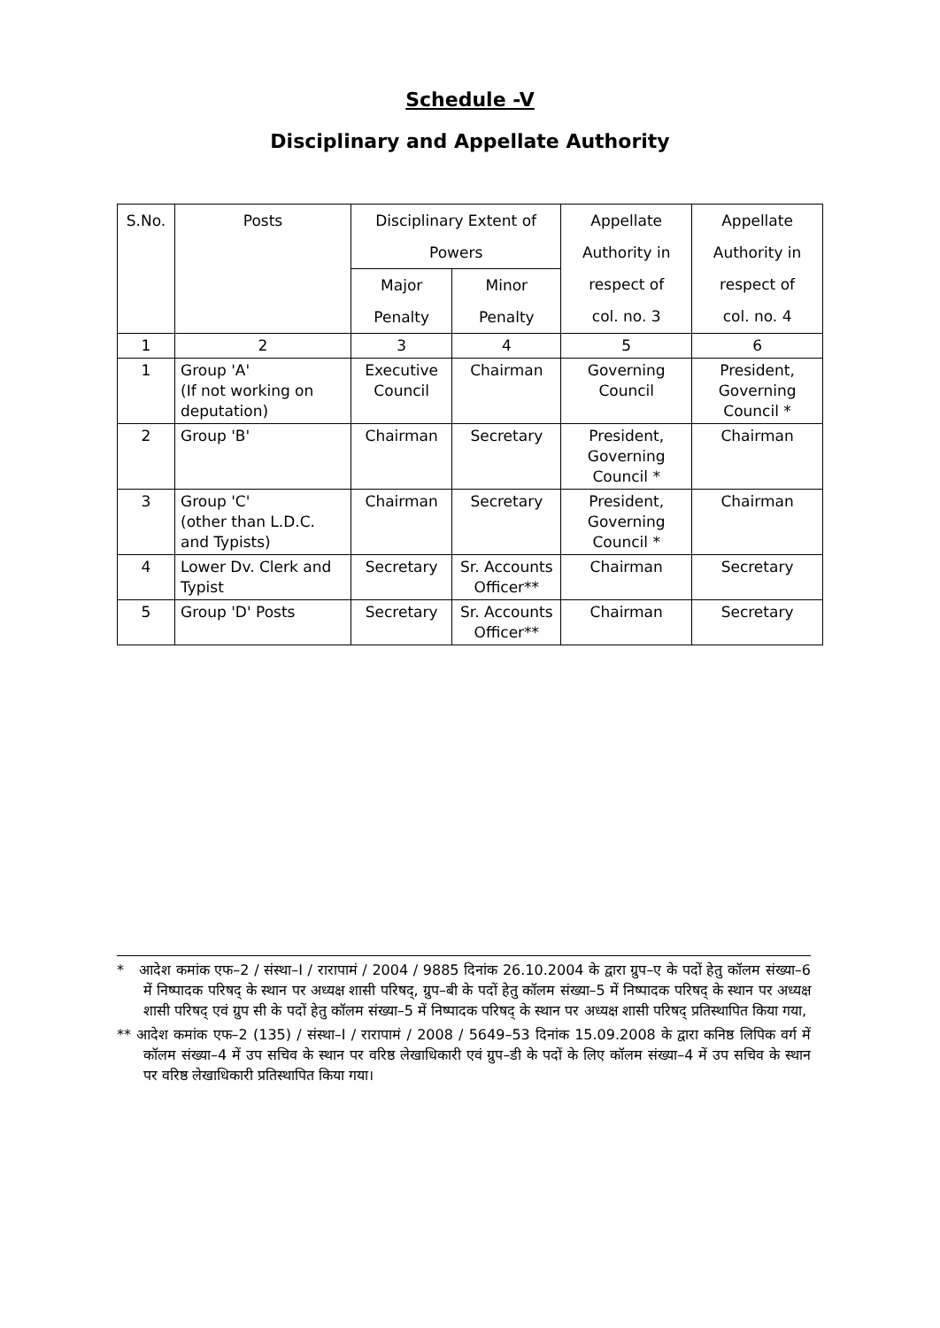Schedule -V
Disciplinary and Appellate Authority
| S.No. | Posts | Disciplinary Extent of Powers | | Appellate Authority in respect of col. no. 3 | Appellate Authority in respect of col. no. 4 |
| --- | --- | --- | --- | --- | --- |
| | | Major Penalty | Minor Penalty | | |
| 1 | 2 | 3 | 4 | 5 | 6 |
| 1 | Group 'A' (If not working on deputation) | Executive Council | Chairman | Governing Council | President, Governing Council * |
| 2 | Group 'B' | Chairman | Secretary | President, Governing Council * | Chairman |
| 3 | Group 'C' (other than L.D.C. and Typists) | Chairman | Secretary | President, Governing Council * | Chairman |
| 4 | Lower Dv. Clerk and Typist | Secretary | Sr. Accounts Officer** | Chairman | Secretary |
| 5 | Group 'D' Posts | Secretary | Sr. Accounts Officer** | Chairman | Secretary |
* आदेश कमांक एफ–2 / संस्था–I / रारापामं / 2004 / 9885 दिनांक 26.10.2004 के द्वारा ग्रुप–ए के पदों हेतु कॉलम संख्या–6 में निष्पादक परिषद् के स्थान पर अध्यक्ष शासी परिषद्, ग्रुप–बी के पदों हेतु कॉलम संख्या–5 में निष्पादक परिषद् के स्थान पर अध्यक्ष शासी परिषद् एवं ग्रुप सी के पदों हेतु कॉलम संख्या–5 में निष्पादक परिषद् के स्थान पर अध्यक्ष शासी परिषद् प्रतिस्थापित किया गया,
** आदेश कमांक एफ–2 (135) / संस्था–I / रारापामं / 2008 / 5649–53 दिनांक 15.09.2008 के द्वारा कनिष्ठ लिपिक वर्ग में कॉलम संख्या–4 में उप सचिव के स्थान पर वरिष्ठ लेखाधिकारी एवं ग्रुप–डी के पदों के लिए कॉलम संख्या–4 में उप सचिव के स्थान पर वरिष्ठ लेखाधिकारी प्रतिस्थापित किया गया।